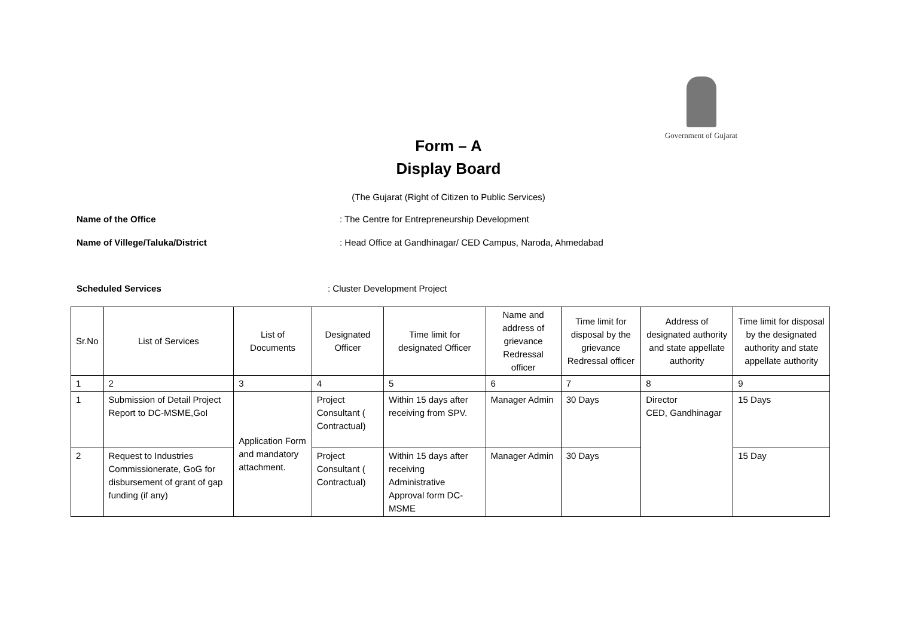Government of Gujarat
Form – A
Display Board
(The Gujarat (Right of Citizen to Public Services)
Name of the Office: The Centre for Entrepreneurship Development
Name of Villege/Taluka/District: Head Office at Gandhinagar/ CED Campus, Naroda, Ahmedabad
Scheduled Services: Cluster Development Project
| Sr.No | List of Services | List of Documents | Designated Officer | Time limit for designated Officer | Name and address of grievance Redressal officer | Time limit for disposal by the grievance Redressal officer | Address of designated authority and state appellate authority | Time limit for disposal by the designated authority and state appellate authority |
| --- | --- | --- | --- | --- | --- | --- | --- | --- |
| 1 | 2 | 3 | 4 | 5 | 6 | 7 | 8 | 9 |
| 1 | Submission of Detail Project Report to DC-MSME,GoI | Application Form and mandatory attachment. | Project Consultant ( Contractual) | Within 15 days after receiving from SPV. | Manager Admin | 30 Days | Director CED, Gandhinagar | 15 Days |
| 2 | Request to Industries Commissionerate, GoG for disbursement of grant of gap funding (if any) | | Project Consultant ( Contractual) | Within 15 days after receiving Administrative Approval form DC-MSME | Manager Admin | 30 Days | | 15 Day |